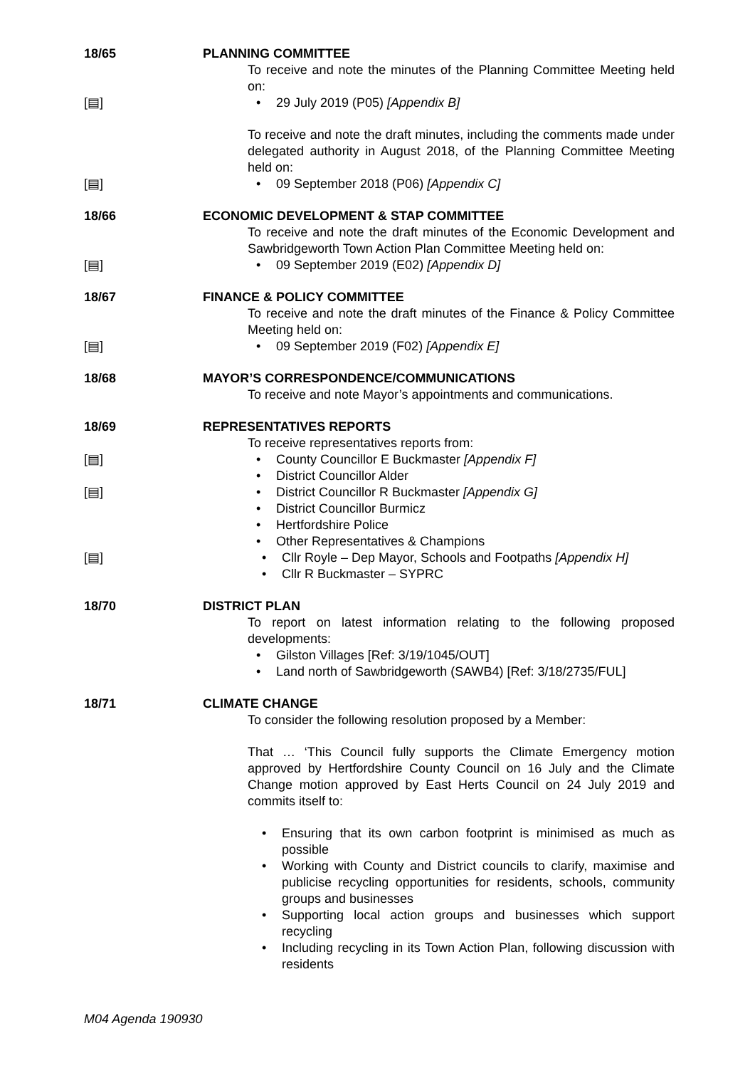18/65 PLANNING COMMITTEE
To receive and note the minutes of the Planning Committee Meeting held on:
[▤] • 29 July 2019 (P05) [Appendix B]
To receive and note the draft minutes, including the comments made under delegated authority in August 2018, of the Planning Committee Meeting held on:
[▤] • 09 September 2018 (P06) [Appendix C]
18/66 ECONOMIC DEVELOPMENT & STAP COMMITTEE
To receive and note the draft minutes of the Economic Development and Sawbridgeworth Town Action Plan Committee Meeting held on:
[▤] • 09 September 2019 (E02) [Appendix D]
18/67 FINANCE & POLICY COMMITTEE
To receive and note the draft minutes of the Finance & Policy Committee Meeting held on:
[▤] • 09 September 2019 (F02) [Appendix E]
18/68 MAYOR’S CORRESPONDENCE/COMMUNICATIONS
To receive and note Mayor’s appointments and communications.
18/69 REPRESENTATIVES REPORTS
To receive representatives reports from:
[▤] • County Councillor E Buckmaster [Appendix F]
• District Councillor Alder
[▤] • District Councillor R Buckmaster [Appendix G]
• District Councillor Burmicz
• Hertfordshire Police
• Other Representatives & Champions
[▤] • Cllr Royle – Dep Mayor, Schools and Footpaths [Appendix H]
• Cllr R Buckmaster – SYPRC
18/70 DISTRICT PLAN
To report on latest information relating to the following proposed developments:
• Gilston Villages [Ref: 3/19/1045/OUT]
• Land north of Sawbridgeworth (SAWB4) [Ref: 3/18/2735/FUL]
18/71 CLIMATE CHANGE
To consider the following resolution proposed by a Member:
That … ‘This Council fully supports the Climate Emergency motion approved by Hertfordshire County Council on 16 July and the Climate Change motion approved by East Herts Council on 24 July 2019 and commits itself to:
• Ensuring that its own carbon footprint is minimised as much as possible
• Working with County and District councils to clarify, maximise and publicise recycling opportunities for residents, schools, community groups and businesses
• Supporting local action groups and businesses which support recycling
• Including recycling in its Town Action Plan, following discussion with residents
M04 Agenda 190930